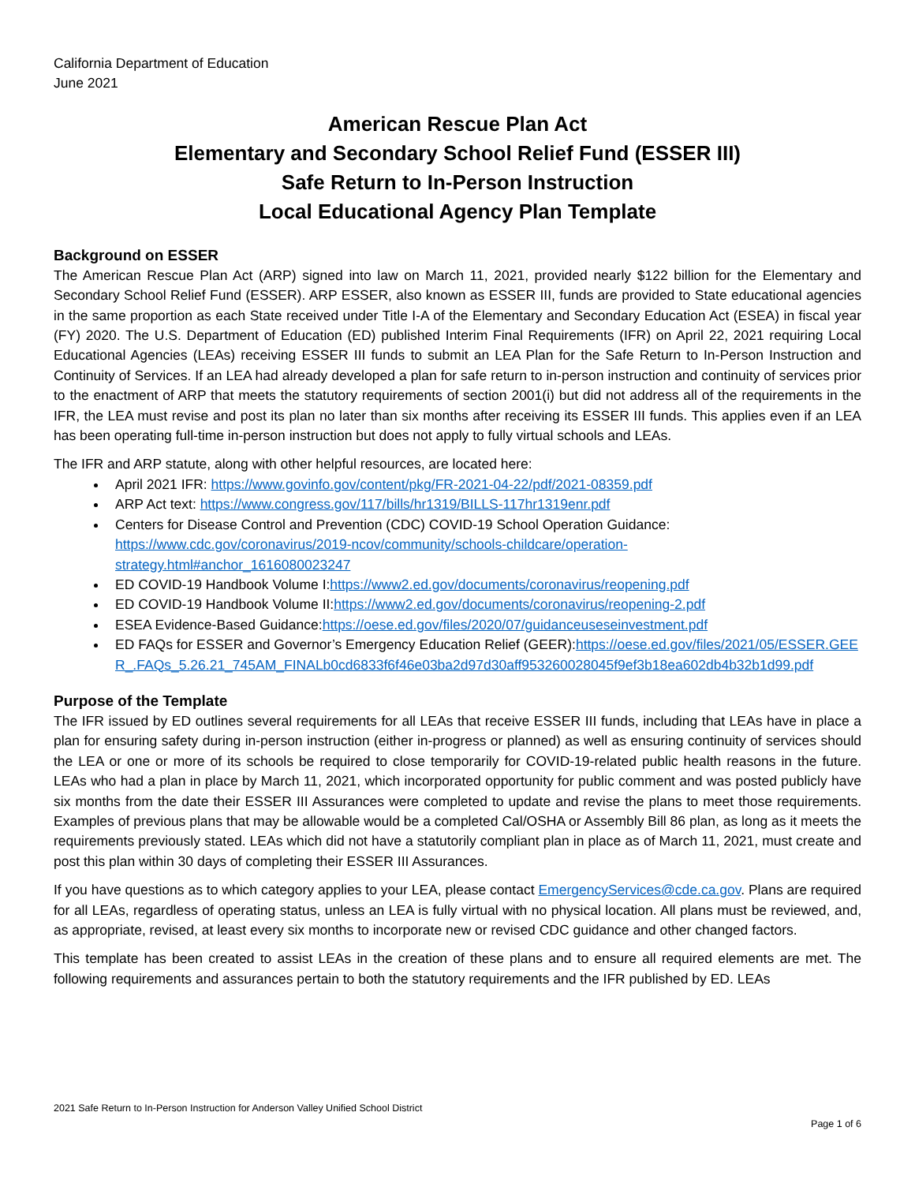California Department of Education
June 2021
American Rescue Plan Act
Elementary and Secondary School Relief Fund (ESSER III)
Safe Return to In-Person Instruction
Local Educational Agency Plan Template
Background on ESSER
The American Rescue Plan Act (ARP) signed into law on March 11, 2021, provided nearly $122 billion for the Elementary and Secondary School Relief Fund (ESSER). ARP ESSER, also known as ESSER III, funds are provided to State educational agencies in the same proportion as each State received under Title I-A of the Elementary and Secondary Education Act (ESEA) in fiscal year (FY) 2020. The U.S. Department of Education (ED) published Interim Final Requirements (IFR) on April 22, 2021 requiring Local Educational Agencies (LEAs) receiving ESSER III funds to submit an LEA Plan for the Safe Return to In-Person Instruction and Continuity of Services. If an LEA had already developed a plan for safe return to in-person instruction and continuity of services prior to the enactment of ARP that meets the statutory requirements of section 2001(i) but did not address all of the requirements in the IFR, the LEA must revise and post its plan no later than six months after receiving its ESSER III funds. This applies even if an LEA has been operating full-time in-person instruction but does not apply to fully virtual schools and LEAs.
The IFR and ARP statute, along with other helpful resources, are located here:
April 2021 IFR: https://www.govinfo.gov/content/pkg/FR-2021-04-22/pdf/2021-08359.pdf
ARP Act text: https://www.congress.gov/117/bills/hr1319/BILLS-117hr1319enr.pdf
Centers for Disease Control and Prevention (CDC) COVID-19 School Operation Guidance: https://www.cdc.gov/coronavirus/2019-ncov/community/schools-childcare/operation-strategy.html#anchor_1616080023247
ED COVID-19 Handbook Volume I:https://www2.ed.gov/documents/coronavirus/reopening.pdf
ED COVID-19 Handbook Volume II:https://www2.ed.gov/documents/coronavirus/reopening-2.pdf
ESEA Evidence-Based Guidance:https://oese.ed.gov/files/2020/07/guidanceuseseinvestment.pdf
ED FAQs for ESSER and Governor’s Emergency Education Relief (GEER):https://oese.ed.gov/files/2021/05/ESSER.GEER_.FAQs_5.26.21_745AM_FINALb0cd6833f6f46e03ba2d97d30aff953260028045f9ef3b18ea602db4b32b1d99.pdf
Purpose of the Template
The IFR issued by ED outlines several requirements for all LEAs that receive ESSER III funds, including that LEAs have in place a plan for ensuring safety during in-person instruction (either in-progress or planned) as well as ensuring continuity of services should the LEA or one or more of its schools be required to close temporarily for COVID-19-related public health reasons in the future. LEAs who had a plan in place by March 11, 2021, which incorporated opportunity for public comment and was posted publicly have six months from the date their ESSER III Assurances were completed to update and revise the plans to meet those requirements. Examples of previous plans that may be allowable would be a completed Cal/OSHA or Assembly Bill 86 plan, as long as it meets the requirements previously stated. LEAs which did not have a statutorily compliant plan in place as of March 11, 2021, must create and post this plan within 30 days of completing their ESSER III Assurances.
If you have questions as to which category applies to your LEA, please contact EmergencyServices@cde.ca.gov. Plans are required for all LEAs, regardless of operating status, unless an LEA is fully virtual with no physical location. All plans must be reviewed, and, as appropriate, revised, at least every six months to incorporate new or revised CDC guidance and other changed factors.
This template has been created to assist LEAs in the creation of these plans and to ensure all required elements are met. The following requirements and assurances pertain to both the statutory requirements and the IFR published by ED. LEAs
2021 Safe Return to In-Person Instruction for Anderson Valley Unified School District
Page 1 of 6